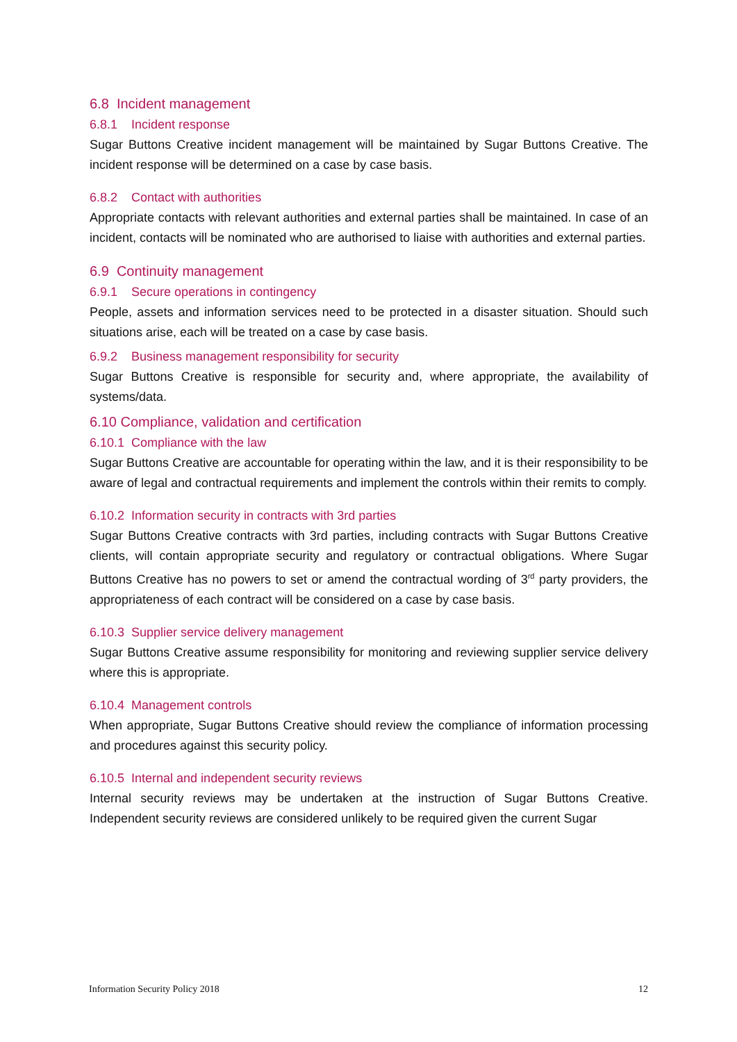6.8 Incident management
6.8.1 Incident response
Sugar Buttons Creative incident management will be maintained by Sugar Buttons Creative. The incident response will be determined on a case by case basis.
6.8.2 Contact with authorities
Appropriate contacts with relevant authorities and external parties shall be maintained. In case of an incident, contacts will be nominated who are authorised to liaise with authorities and external parties.
6.9 Continuity management
6.9.1 Secure operations in contingency
People, assets and information services need to be protected in a disaster situation. Should such situations arise, each will be treated on a case by case basis.
6.9.2 Business management responsibility for security
Sugar Buttons Creative is responsible for security and, where appropriate, the availability of systems/data.
6.10 Compliance, validation and certification
6.10.1 Compliance with the law
Sugar Buttons Creative are accountable for operating within the law, and it is their responsibility to be aware of legal and contractual requirements and implement the controls within their remits to comply.
6.10.2 Information security in contracts with 3rd parties
Sugar Buttons Creative contracts with 3rd parties, including contracts with Sugar Buttons Creative clients, will contain appropriate security and regulatory or contractual obligations. Where Sugar Buttons Creative has no powers to set or amend the contractual wording of 3<sup>rd</sup> party providers, the appropriateness of each contract will be considered on a case by case basis.
6.10.3 Supplier service delivery management
Sugar Buttons Creative assume responsibility for monitoring and reviewing supplier service delivery where this is appropriate.
6.10.4 Management controls
When appropriate, Sugar Buttons Creative should review the compliance of information processing and procedures against this security policy.
6.10.5 Internal and independent security reviews
Internal security reviews may be undertaken at the instruction of Sugar Buttons Creative. Independent security reviews are considered unlikely to be required given the current Sugar
Information Security Policy 2018 12